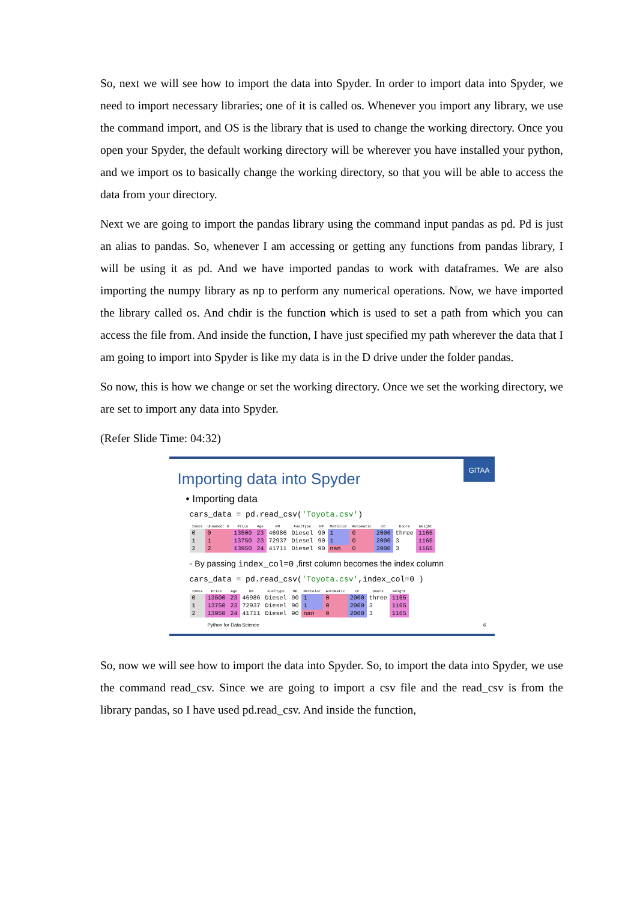So, next we will see how to import the data into Spyder. In order to import data into Spyder, we need to import necessary libraries; one of it is called os. Whenever you import any library, we use the command import, and OS is the library that is used to change the working directory. Once you open your Spyder, the default working directory will be wherever you have installed your python, and we import os to basically change the working directory, so that you will be able to access the data from your directory.
Next we are going to import the pandas library using the command input pandas as pd. Pd is just an alias to pandas. So, whenever I am accessing or getting any functions from pandas library, I will be using it as pd. And we have imported pandas to work with dataframes. We are also importing the numpy library as np to perform any numerical operations. Now, we have imported the library called os. And chdir is the function which is used to set a path from which you can access the file from. And inside the function, I have just specified my path wherever the data that I am going to import into Spyder is like my data is in the D drive under the folder pandas.
So now, this is how we change or set the working directory. Once we set the working directory, we are set to import any data into Spyder.
(Refer Slide Time: 04:32)
GITAA
Importing data into Spyder
• Importing data
cars_data = pd.read_csv('Toyota.csv')
| Index | Unnamed: 0 | Price | Age | KM | FuelType | HP | MetColor | Automatic | CC | Doors | Weight |
| --- | --- | --- | --- | --- | --- | --- | --- | --- | --- | --- | --- |
| 0 | 0 | 13500 | 23 | 46986 | Diesel | 90 | 1 | 0 | 2000 | three | 1165 |
| 1 | 1 | 13750 | 23 | 72937 | Diesel | 90 | 1 | 0 | 2000 | 3 | 1165 |
| 2 | 2 | 13950 | 24 | 41711 | Diesel | 90 | nan | 0 | 2000 | 3 | 1165 |
◦ By passing index_col=0 ,first column becomes the index column
cars_data = pd.read_csv('Toyota.csv',index_col=0 )
| Index | Price | Age | KM | FuelType | HP | MetColor | Automatic | CC | Doors | Weight |
| --- | --- | --- | --- | --- | --- | --- | --- | --- | --- | --- |
| 0 | 13500 | 23 | 46986 | Diesel | 90 | 1 | 0 | 2000 | three | 1165 |
| 1 | 13750 | 23 | 72937 | Diesel | 90 | 1 | 0 | 2000 | 3 | 1165 |
| 2 | 13950 | 24 | 41711 | Diesel | 90 | nan | 0 | 2000 | 3 | 1165 |
Python for Data Science 6
So, now we will see how to import the data into Spyder. So, to import the data into Spyder, we use the command read_csv. Since we are going to import a csv file and the read_csv is from the library pandas, so I have used pd.read_csv. And inside the function,